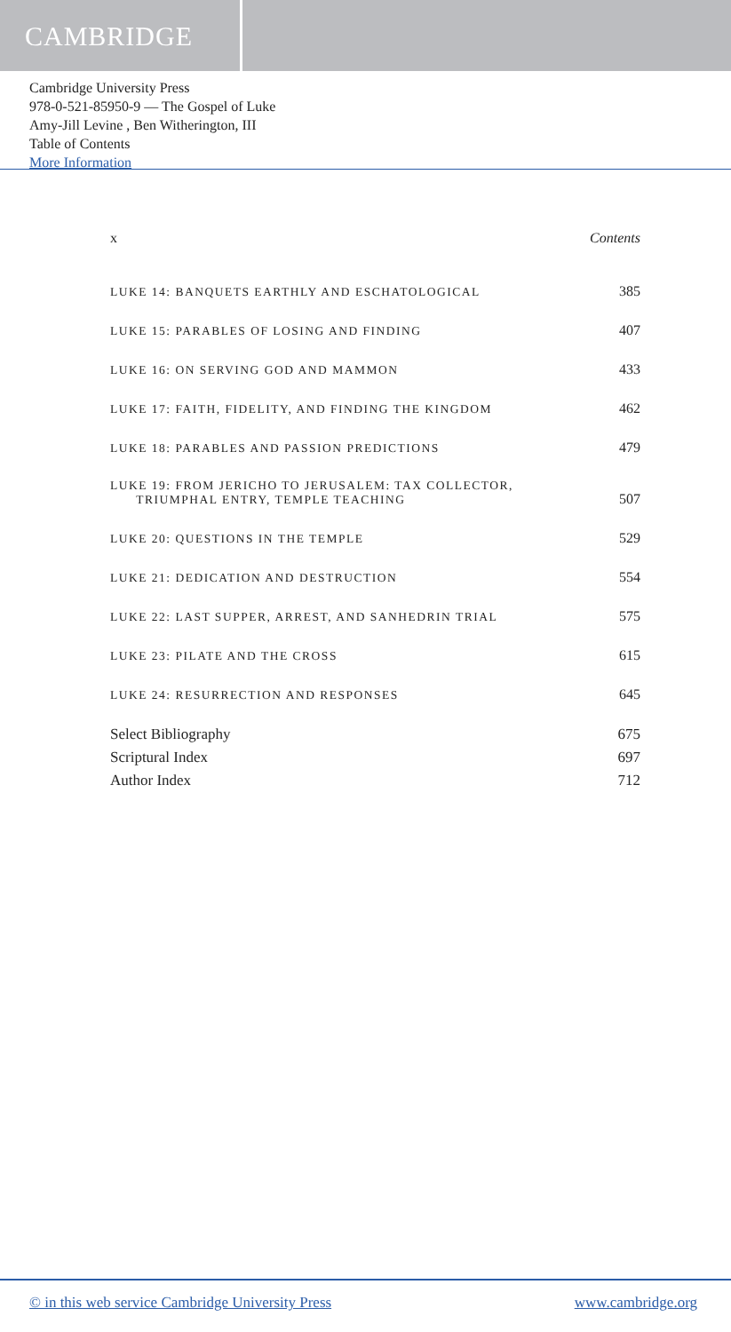CAMBRIDGE
Cambridge University Press
978-0-521-85950-9 — The Gospel of Luke
Amy-Jill Levine , Ben Witherington, III
Table of Contents
More Information
x Contents
LUKE 14: BANQUETS EARTHLY AND ESCHATOLOGICAL 385
LUKE 15: PARABLES OF LOSING AND FINDING 407
LUKE 16: ON SERVING GOD AND MAMMON 433
LUKE 17: FAITH, FIDELITY, AND FINDING THE KINGDOM 462
LUKE 18: PARABLES AND PASSION PREDICTIONS 479
LUKE 19: FROM JERICHO TO JERUSALEM: TAX COLLECTOR,
TRIUMPHAL ENTRY, TEMPLE TEACHING 507
LUKE 20: QUESTIONS IN THE TEMPLE 529
LUKE 21: DEDICATION AND DESTRUCTION 554
LUKE 22: LAST SUPPER, ARREST, AND SANHEDRIN TRIAL 575
LUKE 23: PILATE AND THE CROSS 615
LUKE 24: RESURRECTION AND RESPONSES 645
Select Bibliography 675
Scriptural Index 697
Author Index 712
© in this web service Cambridge University Press www.cambridge.org